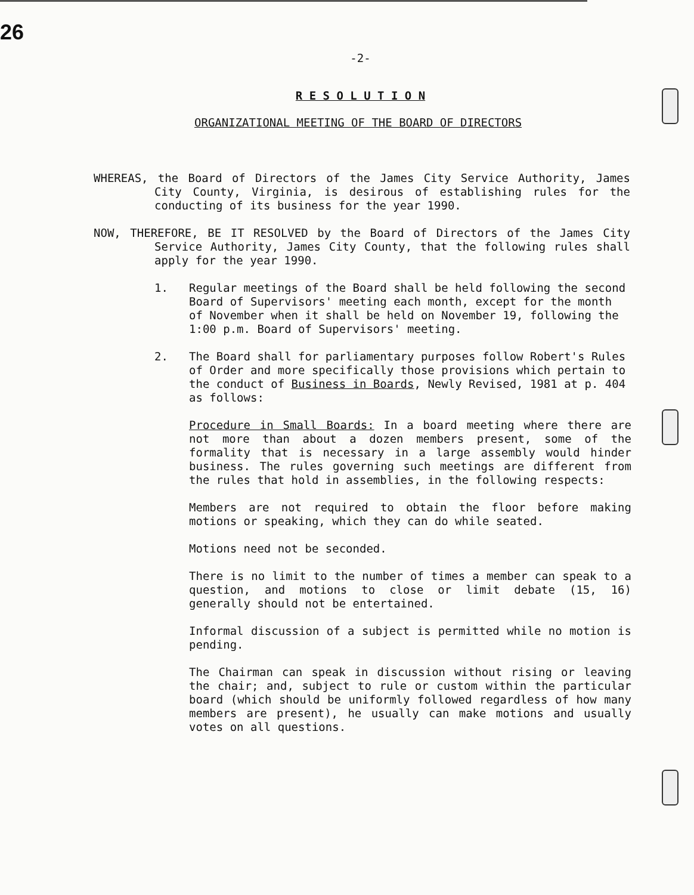26
-2-
R E S O L U T I O N
ORGANIZATIONAL MEETING OF THE BOARD OF DIRECTORS
WHEREAS, the Board of Directors of the James City Service Authority, James City County, Virginia, is desirous of establishing rules for the conducting of its business for the year 1990.
NOW, THEREFORE, BE IT RESOLVED by the Board of Directors of the James City Service Authority, James City County, that the following rules shall apply for the year 1990.
1. Regular meetings of the Board shall be held following the second Board of Supervisors' meeting each month, except for the month of November when it shall be held on November 19, following the 1:00 p.m. Board of Supervisors' meeting.
2. The Board shall for parliamentary purposes follow Robert's Rules of Order and more specifically those provisions which pertain to the conduct of Business in Boards, Newly Revised, 1981 at p. 404 as follows:
Procedure in Small Boards: In a board meeting where there are not more than about a dozen members present, some of the formality that is necessary in a large assembly would hinder business. The rules governing such meetings are different from the rules that hold in assemblies, in the following respects:
Members are not required to obtain the floor before making motions or speaking, which they can do while seated.
Motions need not be seconded.
There is no limit to the number of times a member can speak to a question, and motions to close or limit debate (15, 16) generally should not be entertained.
Informal discussion of a subject is permitted while no motion is pending.
The Chairman can speak in discussion without rising or leaving the chair; and, subject to rule or custom within the particular board (which should be uniformly followed regardless of how many members are present), he usually can make motions and usually votes on all questions.